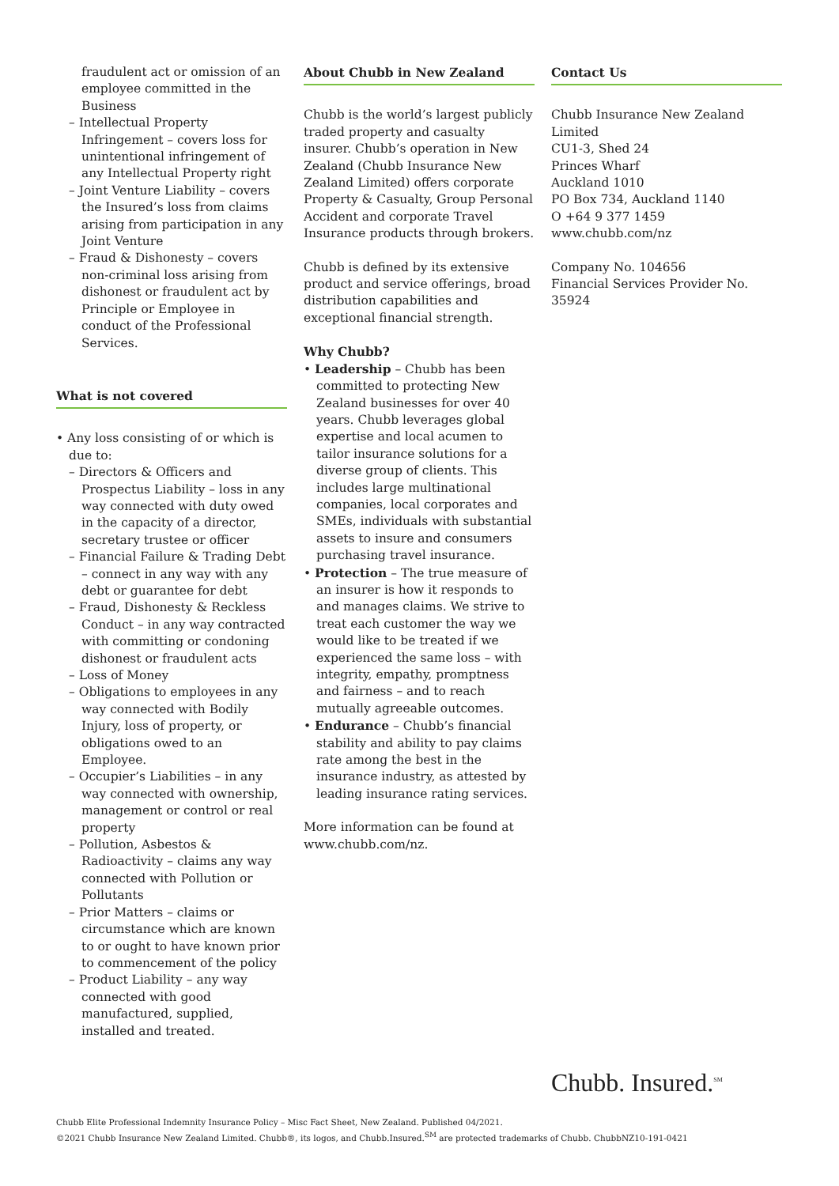fraudulent act or omission of an employee committed in the Business
– Intellectual Property Infringement – covers loss for unintentional infringement of any Intellectual Property right
– Joint Venture Liability – covers the Insured’s loss from claims arising from participation in any Joint Venture
– Fraud & Dishonesty – covers non-criminal loss arising from dishonest or fraudulent act by Principle or Employee in conduct of the Professional Services.
What is not covered
• Any loss consisting of or which is due to:
– Directors & Officers and Prospectus Liability – loss in any way connected with duty owed in the capacity of a director, secretary trustee or officer
– Financial Failure & Trading Debt – connect in any way with any debt or guarantee for debt
– Fraud, Dishonesty & Reckless Conduct – in any way contracted with committing or condoning dishonest or fraudulent acts
– Loss of Money
– Obligations to employees in any way connected with Bodily Injury, loss of property, or obligations owed to an Employee.
– Occupier’s Liabilities – in any way connected with ownership, management or control or real property
– Pollution, Asbestos & Radioactivity – claims any way connected with Pollution or Pollutants
– Prior Matters – claims or circumstance which are known to or ought to have known prior to commencement of the policy
– Product Liability – any way connected with good manufactured, supplied, installed and treated.
About Chubb in New Zealand
Chubb is the world’s largest publicly traded property and casualty insurer. Chubb’s operation in New Zealand (Chubb Insurance New Zealand Limited) offers corporate Property & Casualty, Group Personal Accident and corporate Travel Insurance products through brokers.
Chubb is defined by its extensive product and service offerings, broad distribution capabilities and exceptional financial strength.
Why Chubb?
• Leadership – Chubb has been committed to protecting New Zealand businesses for over 40 years. Chubb leverages global expertise and local acumen to tailor insurance solutions for a diverse group of clients. This includes large multinational companies, local corporates and SMEs, individuals with substantial assets to insure and consumers purchasing travel insurance.
• Protection – The true measure of an insurer is how it responds to and manages claims. We strive to treat each customer the way we would like to be treated if we experienced the same loss – with integrity, empathy, promptness and fairness – and to reach mutually agreeable outcomes.
• Endurance – Chubb’s financial stability and ability to pay claims rate among the best in the insurance industry, as attested by leading insurance rating services.
More information can be found at www.chubb.com/nz.
Contact Us
Chubb Insurance New Zealand Limited
CU1-3, Shed 24
Princes Wharf
Auckland 1010
PO Box 734, Auckland 1140
O +64 9 377 1459
www.chubb.com/nz
Company No. 104656
Financial Services Provider No. 35924
Chubb. Insured.<sup>SM</sup>
Chubb Elite Professional Indemnity Insurance Policy – Misc Fact Sheet, New Zealand. Published 04/2021.
©2021 Chubb Insurance New Zealand Limited. Chubb®, its logos, and Chubb.Insured.<sup>SM</sup> are protected trademarks of Chubb. ChubbNZ10-191-0421